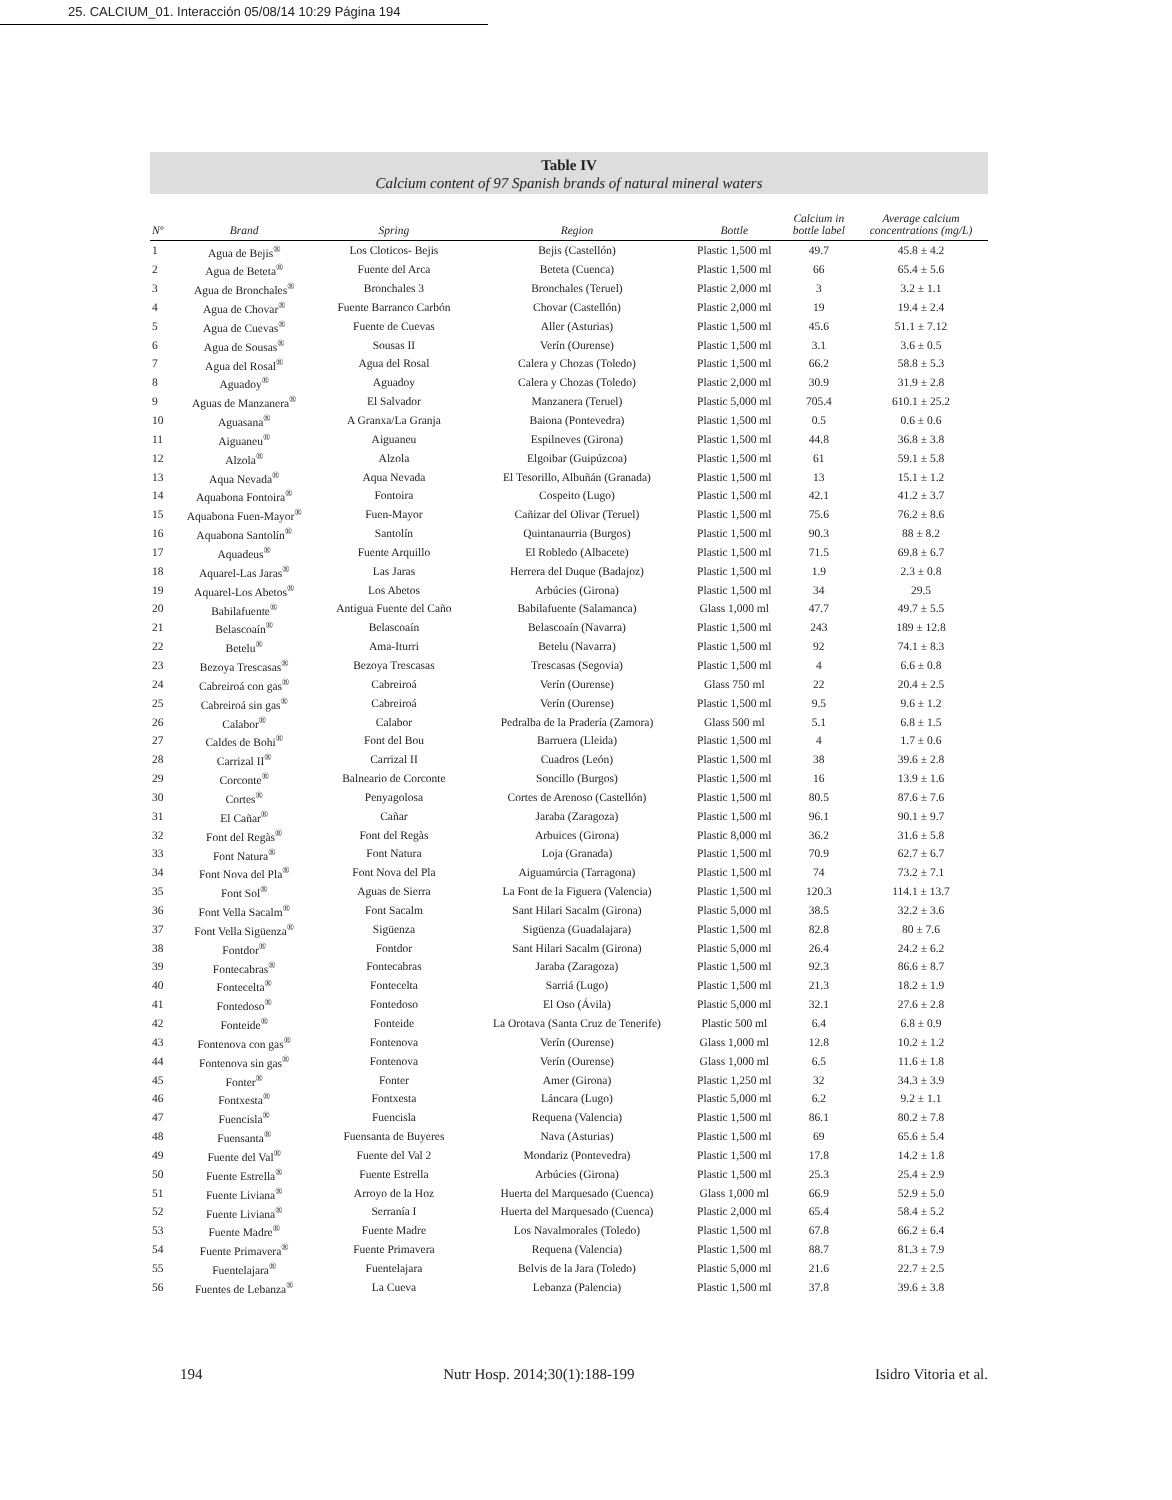25. CALCIUM_01. Interacción 05/08/14 10:29 Página 194
Table IV
Calcium content of 97 Spanish brands of natural mineral waters
| Nº | Brand | Spring | Region | Bottle | Calcium in bottle label | Average calcium concentrations (mg/L) |
| --- | --- | --- | --- | --- | --- | --- |
| 1 | Agua de Bejis<sup>®</sup> | Los Cloticos- Bejis | Bejis (Castellón) | Plastic 1,500 ml | 49.7 | 45.8 ± 4.2 |
| 2 | Agua de Beteta<sup>®</sup> | Fuente del Arca | Beteta (Cuenca) | Plastic 1,500 ml | 66 | 65.4 ± 5.6 |
| 3 | Agua de Bronchales<sup>®</sup> | Bronchales 3 | Bronchales (Teruel) | Plastic 2,000 ml | 3 | 3.2 ± 1.1 |
| 4 | Agua de Chovar<sup>®</sup> | Fuente Barranco Carbón | Chovar (Castellón) | Plastic 2,000 ml | 19 | 19.4 ± 2.4 |
| 5 | Agua de Cuevas<sup>®</sup> | Fuente de Cuevas | Aller (Asturias) | Plastic 1,500 ml | 45.6 | 51.1 ± 7.12 |
| 6 | Agua de Sousas<sup>®</sup> | Sousas II | Verín (Ourense) | Plastic 1,500 ml | 3.1 | 3.6 ± 0.5 |
| 7 | Agua del Rosal<sup>®</sup> | Agua del Rosal | Calera y Chozas (Toledo) | Plastic 1,500 ml | 66.2 | 58.8 ± 5.3 |
| 8 | Aguadoy<sup>®</sup> | Aguadoy | Calera y Chozas (Toledo) | Plastic 2,000 ml | 30.9 | 31.9 ± 2.8 |
| 9 | Aguas de Manzanera<sup>®</sup> | El Salvador | Manzanera (Teruel) | Plastic 5,000 ml | 705.4 | 610.1 ± 25.2 |
| 10 | Aguasana<sup>®</sup> | A Granxa/La Granja | Baiona (Pontevedra) | Plastic 1,500 ml | 0.5 | 0.6 ± 0.6 |
| 11 | Aiguaneu<sup>®</sup> | Aiguaneu | Espilneves (Girona) | Plastic 1,500 ml | 44.8 | 36.8 ± 3.8 |
| 12 | Alzola<sup>®</sup> | Alzola | Elgoibar (Guipúzcoa) | Plastic 1,500 ml | 61 | 59.1 ± 5.8 |
| 13 | Aqua Nevada<sup>®</sup> | Aqua Nevada | El Tesorillo, Albuñán (Granada) | Plastic 1,500 ml | 13 | 15.1 ± 1.2 |
| 14 | Aquabona Fontoira<sup>®</sup> | Fontoira | Cospeito (Lugo) | Plastic 1,500 ml | 42.1 | 41.2 ± 3.7 |
| 15 | Aquabona Fuen-Mayor<sup>®</sup> | Fuen-Mayor | Cañizar del Olivar (Teruel) | Plastic 1,500 ml | 75.6 | 76.2 ± 8.6 |
| 16 | Aquabona Santolín<sup>®</sup> | Santolín | Quintanaurria (Burgos) | Plastic 1,500 ml | 90.3 | 88 ± 8.2 |
| 17 | Aquadeus<sup>®</sup> | Fuente Arquillo | El Robledo (Albacete) | Plastic 1,500 ml | 71.5 | 69.8 ± 6.7 |
| 18 | Aquarel-Las Jaras<sup>®</sup> | Las Jaras | Herrera del Duque (Badajoz) | Plastic 1,500 ml | 1.9 | 2.3 ± 0.8 |
| 19 | Aquarel-Los Abetos<sup>®</sup> | Los Abetos | Arbúcies (Girona) | Plastic 1,500 ml | 34 | 29.5 |
| 20 | Babilafuente<sup>®</sup> | Antigua Fuente del Caño | Babilafuente (Salamanca) | Glass 1,000 ml | 47.7 | 49.7 ± 5.5 |
| 21 | Belascoaín<sup>®</sup> | Belascoaín | Belascoaín (Navarra) | Plastic 1,500 ml | 243 | 189 ± 12.8 |
| 22 | Betelu<sup>®</sup> | Ama-Iturri | Betelu (Navarra) | Plastic 1,500 ml | 92 | 74.1 ± 8.3 |
| 23 | Bezoya Trescasas<sup>®</sup> | Bezoya Trescasas | Trescasas (Segovia) | Plastic 1,500 ml | 4 | 6.6 ± 0.8 |
| 24 | Cabreiroá con gas<sup>®</sup> | Cabreiroá | Verín (Ourense) | Glass 750 ml | 22 | 20.4 ± 2.5 |
| 25 | Cabreiroá sin gas<sup>®</sup> | Cabreiroá | Verín (Ourense) | Plastic 1,500 ml | 9.5 | 9.6 ± 1.2 |
| 26 | Calabor<sup>®</sup> | Calabor | Pedralba de la Pradería (Zamora) | Glass 500 ml | 5.1 | 6.8 ± 1.5 |
| 27 | Caldes de Bohi<sup>®</sup> | Font del Bou | Barruera (Lleida) | Plastic 1,500 ml | 4 | 1.7 ± 0.6 |
| 28 | Carrizal II<sup>®</sup> | Carrizal II | Cuadros (León) | Plastic 1,500 ml | 38 | 39.6 ± 2.8 |
| 29 | Corconte<sup>®</sup> | Balneario de Corconte | Soncillo (Burgos) | Plastic 1,500 ml | 16 | 13.9 ± 1.6 |
| 30 | Cortes<sup>®</sup> | Penyagolosa | Cortes de Arenoso (Castellón) | Plastic 1,500 ml | 80.5 | 87.6 ± 7.6 |
| 31 | El Cañar<sup>®</sup> | Cañar | Jaraba (Zaragoza) | Plastic 1,500 ml | 96.1 | 90.1 ± 9.7 |
| 32 | Font del Regàs<sup>®</sup> | Font del Regàs | Arbuices (Girona) | Plastic 8,000 ml | 36.2 | 31.6 ± 5.8 |
| 33 | Font Natura<sup>®</sup> | Font Natura | Loja (Granada) | Plastic 1,500 ml | 70.9 | 62.7 ± 6.7 |
| 34 | Font Nova del Pla<sup>®</sup> | Font Nova del Pla | Aiguamúrcia (Tarragona) | Plastic 1,500 ml | 74 | 73.2 ± 7.1 |
| 35 | Font Sol<sup>®</sup> | Aguas de Sierra | La Font de la Figuera (Valencia) | Plastic 1,500 ml | 120.3 | 114.1 ± 13.7 |
| 36 | Font Vella Sacalm<sup>®</sup> | Font Sacalm | Sant Hilari Sacalm (Girona) | Plastic 5,000 ml | 38.5 | 32.2 ± 3.6 |
| 37 | Font Vella Sigüenza<sup>®</sup> | Sigüenza | Sigüenza (Guadalajara) | Plastic 1,500 ml | 82.8 | 80 ± 7.6 |
| 38 | Fontdor<sup>®</sup> | Fontdor | Sant Hilari Sacalm (Girona) | Plastic 5,000 ml | 26.4 | 24.2 ± 6.2 |
| 39 | Fontecabras<sup>®</sup> | Fontecabras | Jaraba (Zaragoza) | Plastic 1,500 ml | 92.3 | 86.6 ± 8.7 |
| 40 | Fontecelta<sup>®</sup> | Fontecelta | Sarriá (Lugo) | Plastic 1,500 ml | 21.3 | 18.2 ± 1.9 |
| 41 | Fontedoso<sup>®</sup> | Fontedoso | El Oso (Ávila) | Plastic 5,000 ml | 32.1 | 27.6 ± 2.8 |
| 42 | Fonteide<sup>®</sup> | Fonteide | La Orotava (Santa Cruz de Tenerife) | Plastic 500 ml | 6.4 | 6.8 ± 0.9 |
| 43 | Fontenova con gas<sup>®</sup> | Fontenova | Verín (Ourense) | Glass 1,000 ml | 12.8 | 10.2 ± 1.2 |
| 44 | Fontenova sin gas<sup>®</sup> | Fontenova | Verín (Ourense) | Glass 1,000 ml | 6.5 | 11.6 ± 1.8 |
| 45 | Fonter<sup>®</sup> | Fonter | Amer (Girona) | Plastic 1,250 ml | 32 | 34.3 ± 3.9 |
| 46 | Fontxesta<sup>®</sup> | Fontxesta | Láncara (Lugo) | Plastic 5,000 ml | 6.2 | 9.2 ± 1.1 |
| 47 | Fuencisla<sup>®</sup> | Fuencisla | Requena (Valencia) | Plastic 1,500 ml | 86.1 | 80.2 ± 7.8 |
| 48 | Fuensanta<sup>®</sup> | Fuensanta de Buyeres | Nava (Asturias) | Plastic 1,500 ml | 69 | 65.6 ± 5.4 |
| 49 | Fuente del Val<sup>®</sup> | Fuente del Val 2 | Mondariz (Pontevedra) | Plastic 1,500 ml | 17.8 | 14.2 ± 1.8 |
| 50 | Fuente Estrella<sup>®</sup> | Fuente Estrella | Arbúcies (Girona) | Plastic 1,500 ml | 25.3 | 25.4 ± 2.9 |
| 51 | Fuente Liviana<sup>®</sup> | Arroyo de la Hoz | Huerta del Marquesado (Cuenca) | Glass 1,000 ml | 66.9 | 52.9 ± 5.0 |
| 52 | Fuente Liviana<sup>®</sup> | Serranía I | Huerta del Marquesado (Cuenca) | Plastic 2,000 ml | 65.4 | 58.4 ± 5.2 |
| 53 | Fuente Madre<sup>®</sup> | Fuente Madre | Los Navalmorales (Toledo) | Plastic 1,500 ml | 67.8 | 66.2 ± 6.4 |
| 54 | Fuente Primavera<sup>®</sup> | Fuente Primavera | Requena (Valencia) | Plastic 1,500 ml | 88.7 | 81.3 ± 7.9 |
| 55 | Fuentelajara<sup>®</sup> | Fuentelajara | Belvis de la Jara (Toledo) | Plastic 5,000 ml | 21.6 | 22.7 ± 2.5 |
| 56 | Fuentes de Lebanza<sup>®</sup> | La Cueva | Lebanza (Palencia) | Plastic 1,500 ml | 37.8 | 39.6 ± 3.8 |
194 Nutr Hosp. 2014;30(1):188-199 Isidro Vitoria et al.